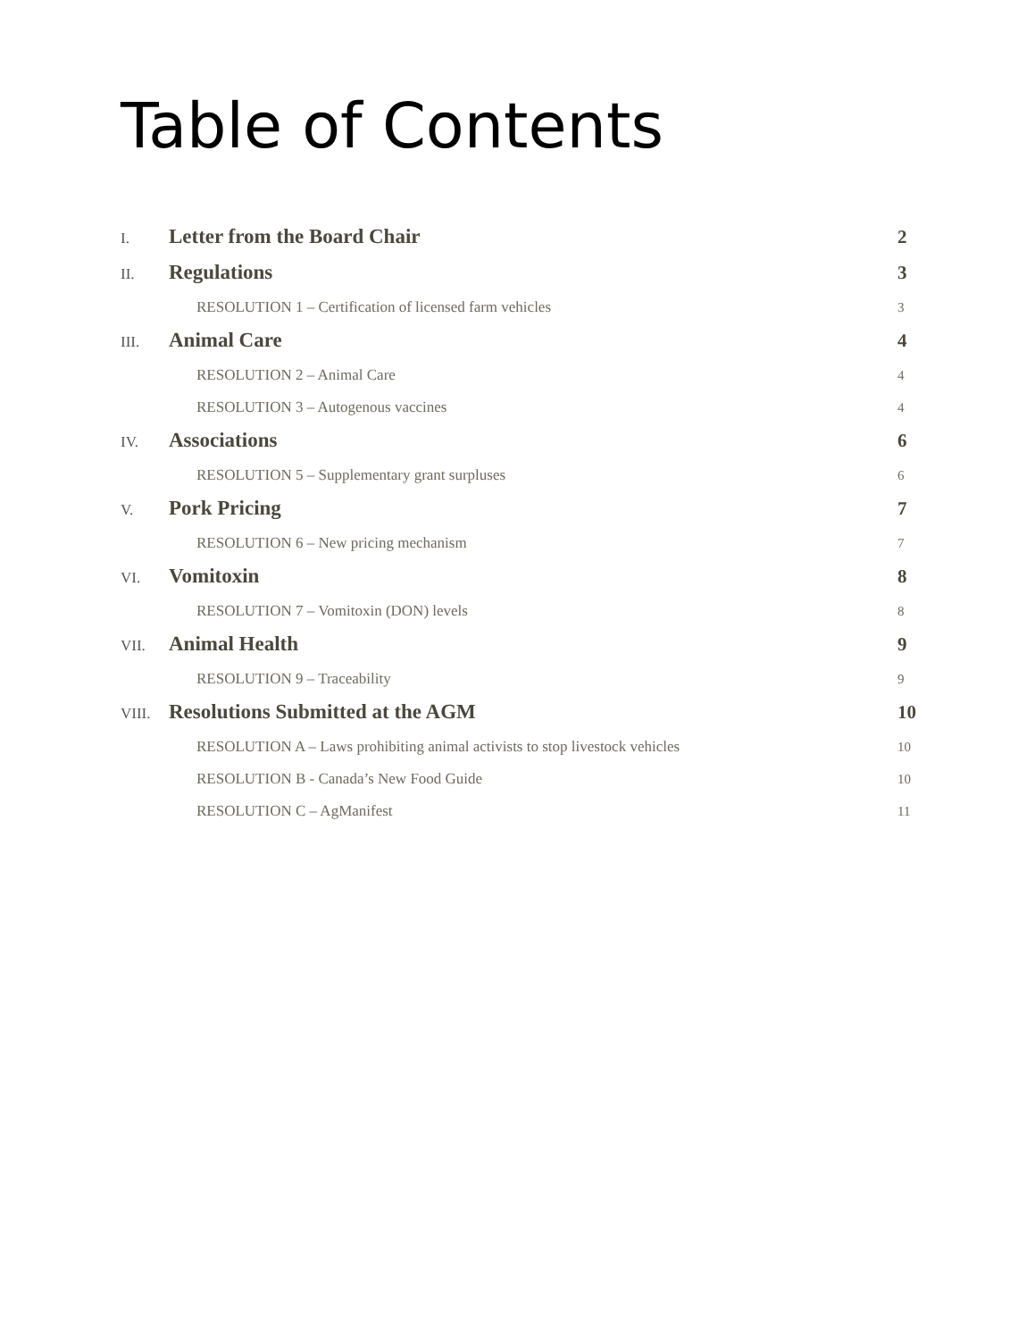Table of Contents
I. Letter from the Board Chair 2
II. Regulations 3
RESOLUTION 1 – Certification of licensed farm vehicles 3
III. Animal Care 4
RESOLUTION 2 – Animal Care 4
RESOLUTION 3 – Autogenous vaccines 4
IV. Associations 6
RESOLUTION 5 – Supplementary grant surpluses 6
V. Pork Pricing 7
RESOLUTION 6 – New pricing mechanism 7
VI. Vomitoxin 8
RESOLUTION 7 – Vomitoxin (DON) levels 8
VII. Animal Health 9
RESOLUTION 9 – Traceability 9
VIII. Resolutions Submitted at the AGM 10
RESOLUTION A – Laws prohibiting animal activists to stop livestock vehicles 10
RESOLUTION B - Canada’s New Food Guide 10
RESOLUTION C – AgManifest 11